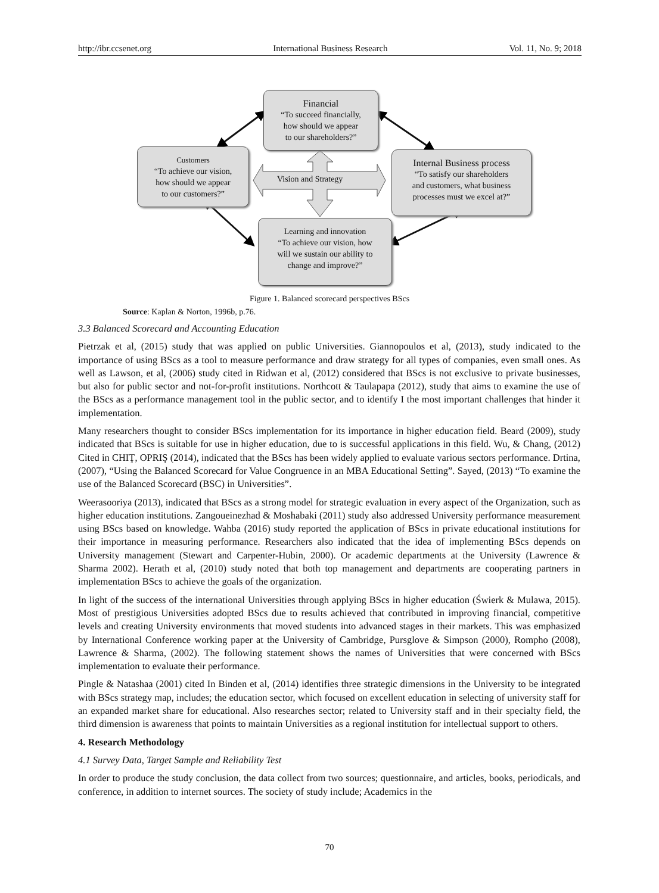http://ibr.ccsenet.org International Business Research Vol. 11, No. 9; 2018
Financial
“To succeed financially,
how should we appear
to our shareholders?”
Customers
“To achieve our vision,
how should we appear
to our customers?”
Vision and Strategy
Internal Business process
“To satisfy our shareholders
and customers, what business
processes must we excel at?”
Learning and innovation
“To achieve our vision, how
will we sustain our ability to
change and improve?”
Figure 1. Balanced scorecard perspectives BScs
Source: Kaplan & Norton, 1996b, p.76.
3.3 Balanced Scorecard and Accounting Education
Pietrzak et al, (2015) study that was applied on public Universities. Giannopoulos et al, (2013), study indicated to the importance of using BScs as a tool to measure performance and draw strategy for all types of companies, even small ones. As well as Lawson, et al, (2006) study cited in Ridwan et al, (2012) considered that BScs is not exclusive to private businesses, but also for public sector and not-for-profit institutions. Northcott & Taulapapa (2012), study that aims to examine the use of the BScs as a performance management tool in the public sector, and to identify I the most important challenges that hinder it implementation.
Many researchers thought to consider BScs implementation for its importance in higher education field. Beard (2009), study indicated that BScs is suitable for use in higher education, due to is successful applications in this field. Wu, & Chang, (2012) Cited in CHIŢ, OPRIŞ (2014), indicated that the BScs has been widely applied to evaluate various sectors performance. Drtina, (2007), “Using the Balanced Scorecard for Value Congruence in an MBA Educational Setting”. Sayed, (2013) “To examine the use of the Balanced Scorecard (BSC) in Universities”.
Weerasooriya (2013), indicated that BScs as a strong model for strategic evaluation in every aspect of the Organization, such as higher education institutions. Zangoueinezhad & Moshabaki (2011) study also addressed University performance measurement using BScs based on knowledge. Wahba (2016) study reported the application of BScs in private educational institutions for their importance in measuring performance. Researchers also indicated that the idea of implementing BScs depends on University management (Stewart and Carpenter-Hubin, 2000). Or academic departments at the University (Lawrence & Sharma 2002). Herath et al, (2010) study noted that both top management and departments are cooperating partners in implementation BScs to achieve the goals of the organization.
In light of the success of the international Universities through applying BScs in higher education (Świerk & Mulawa, 2015). Most of prestigious Universities adopted BScs due to results achieved that contributed in improving financial, competitive levels and creating University environments that moved students into advanced stages in their markets. This was emphasized by International Conference working paper at the University of Cambridge, Pursglove & Simpson (2000), Rompho (2008), Lawrence & Sharma, (2002). The following statement shows the names of Universities that were concerned with BScs implementation to evaluate their performance.
Pingle & Natashaa (2001) cited In Binden et al, (2014) identifies three strategic dimensions in the University to be integrated with BScs strategy map, includes; the education sector, which focused on excellent education in selecting of university staff for an expanded market share for educational. Also researches sector; related to University staff and in their specialty field, the third dimension is awareness that points to maintain Universities as a regional institution for intellectual support to others.
4. Research Methodology
4.1 Survey Data, Target Sample and Reliability Test
In order to produce the study conclusion, the data collect from two sources; questionnaire, and articles, books, periodicals, and conference, in addition to internet sources. The society of study include; Academics in the
70